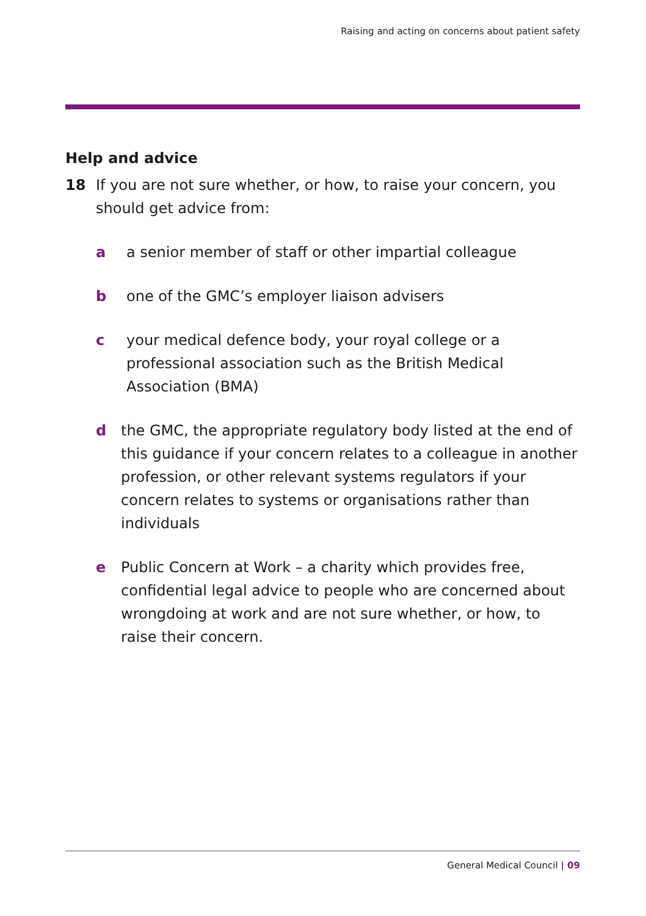Raising and acting on concerns about patient safety
Help and advice
18 If you are not sure whether, or how, to raise your concern, you should get advice from:
a a senior member of staff or other impartial colleague
b one of the GMC’s employer liaison advisers
c your medical defence body, your royal college or a professional association such as the British Medical Association (BMA)
d the GMC, the appropriate regulatory body listed at the end of this guidance if your concern relates to a colleague in another profession, or other relevant systems regulators if your concern relates to systems or organisations rather than individuals
e Public Concern at Work – a charity which provides free, confidential legal advice to people who are concerned about wrongdoing at work and are not sure whether, or how, to raise their concern.
General Medical Council | 09